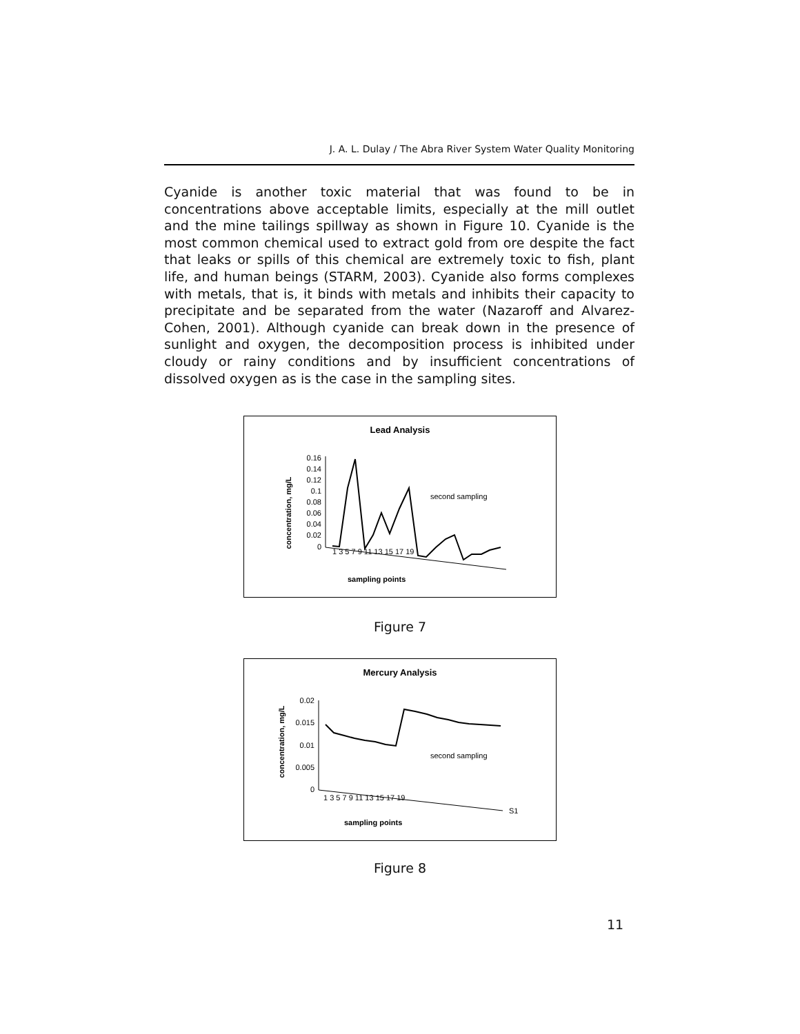J. A. L. Dulay / The Abra River System Water Quality Monitoring
Cyanide is another toxic material that was found to be in concentrations above acceptable limits, especially at the mill outlet and the mine tailings spillway as shown in Figure 10. Cyanide is the most common chemical used to extract gold from ore despite the fact that leaks or spills of this chemical are extremely toxic to fish, plant life, and human beings (STARM, 2003). Cyanide also forms complexes with metals, that is, it binds with metals and inhibits their capacity to precipitate and be separated from the water (Nazaroff and Alvarez-Cohen, 2001). Although cyanide can break down in the presence of sunlight and oxygen, the decomposition process is inhibited under cloudy or rainy conditions and by insufficient concentrations of dissolved oxygen as is the case in the sampling sites.
Lead Analysis
concentration, mg/L
0.16
0.14
0.12
0.1
0.08
0.06
0.04
0.02
0
second sampling
sampling points
1 3 5 7 9 11 13 15 17 19
Figure 7
Mercury Analysis
concentration, mg/L
0.02
0.015
0.01
0.005
0
second sampling
S1
sampling points
1 3 5 7 9 11 13 15 17 19
Figure 8
11